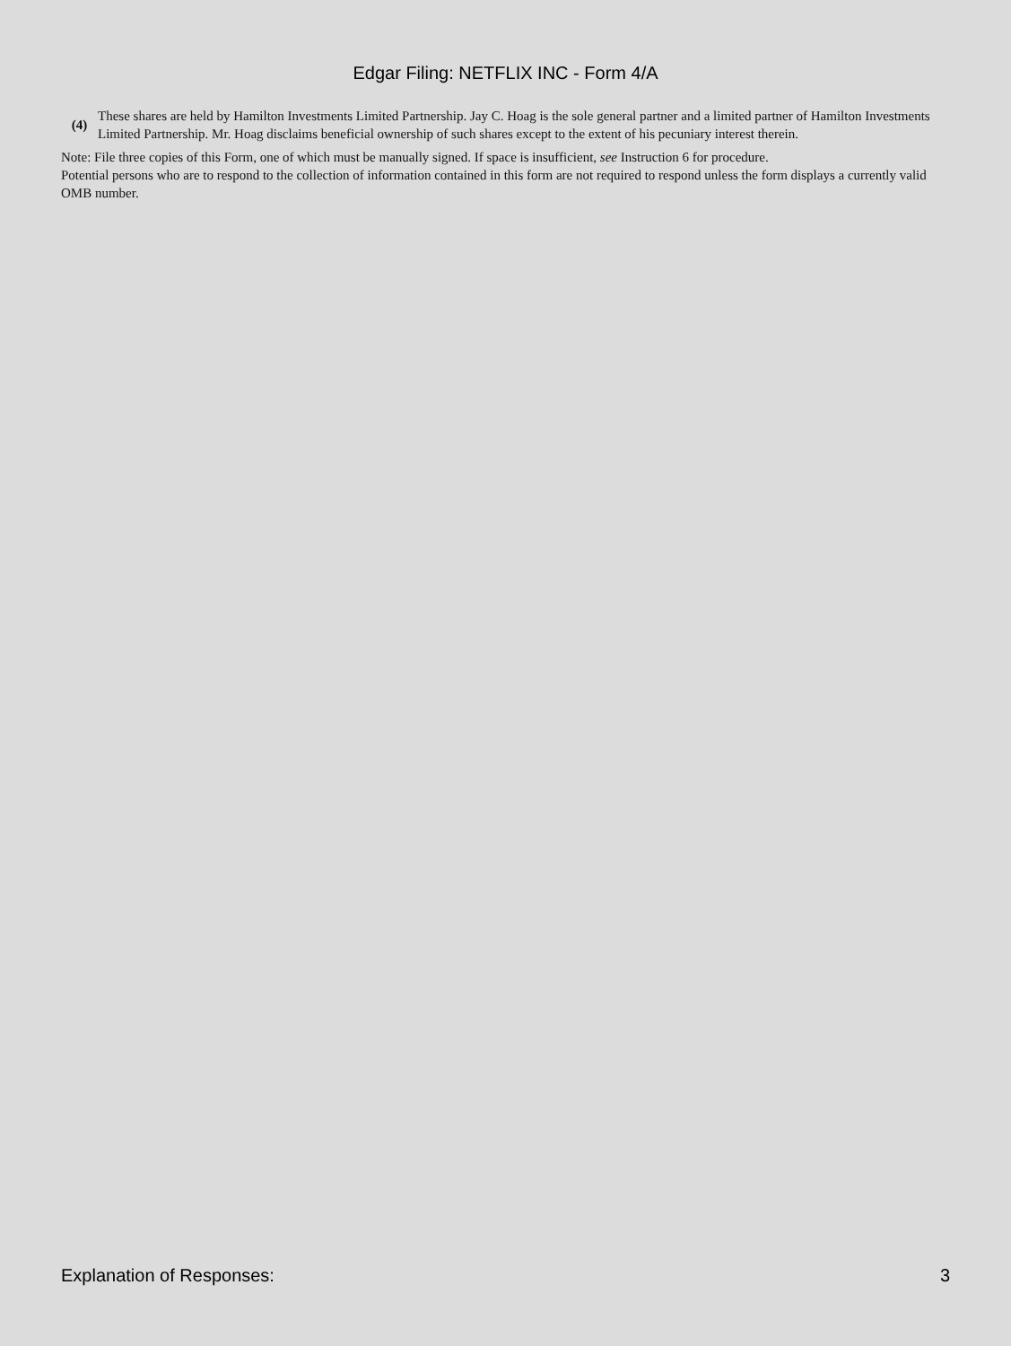Edgar Filing: NETFLIX INC - Form 4/A
| (4) | These shares are held by Hamilton Investments Limited Partnership. Jay C. Hoag is the sole general partner and a limited partner of Hamilton Investments Limited Partnership. Mr. Hoag disclaims beneficial ownership of such shares except to the extent of his pecuniary interest therein. |
Note: File three copies of this Form, one of which must be manually signed. If space is insufficient, see Instruction 6 for procedure.
Potential persons who are to respond to the collection of information contained in this form are not required to respond unless the form displays a currently valid OMB number.
Explanation of Responses: 3